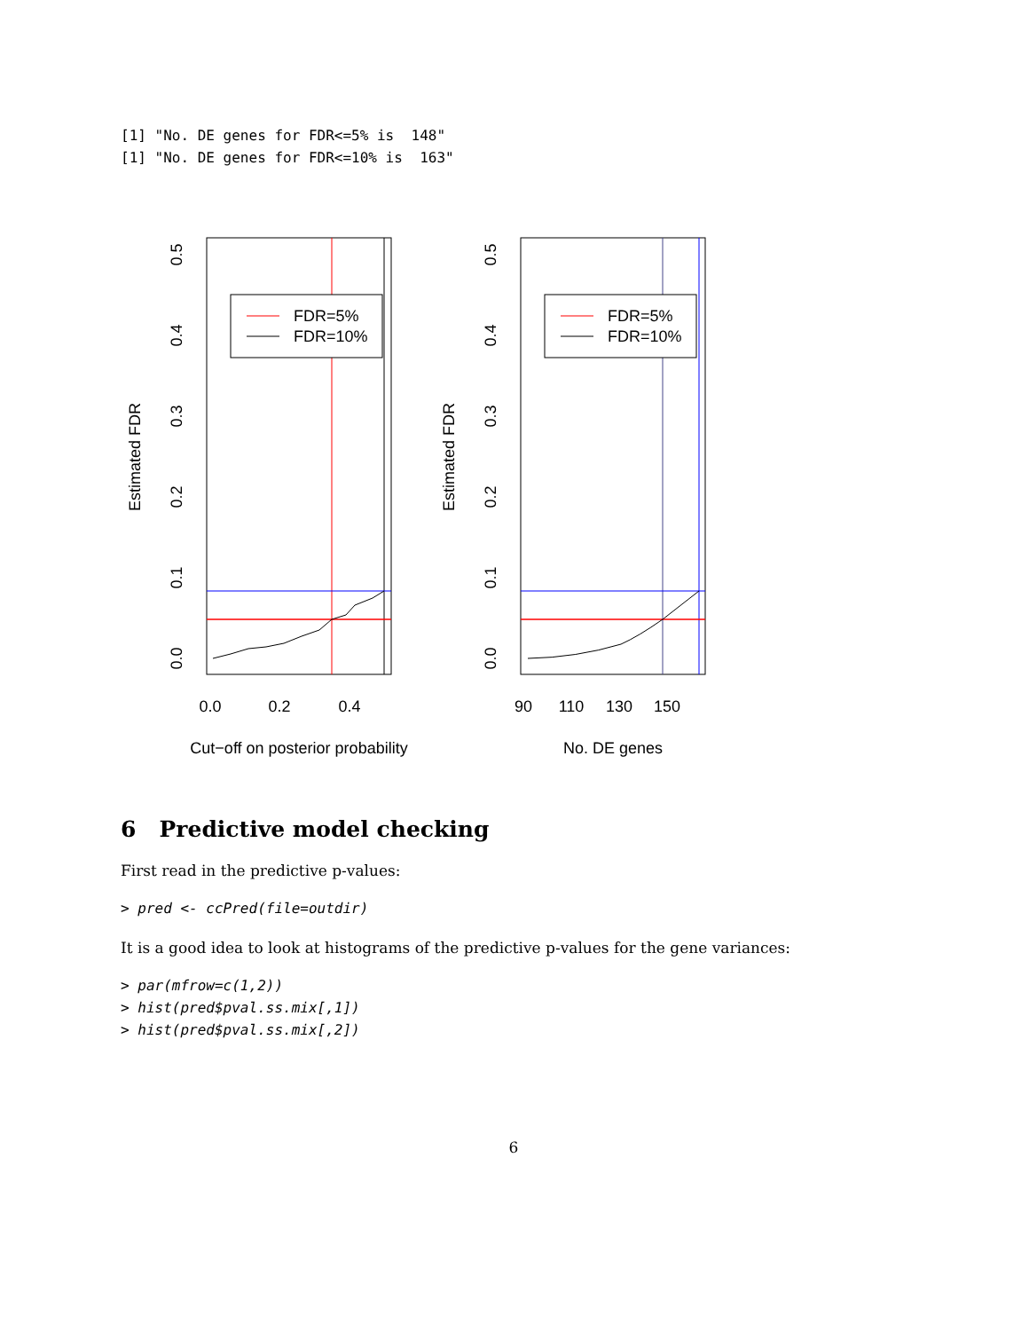[1] "No. DE genes for FDR<=5% is  148"
[1] "No. DE genes for FDR<=10% is  163"
FDR=5%
FDR=10%
0.0
0.2
0.4
Cut−off on posterior probability
Estimated FDR
0.0
0.1
0.2
0.3
0.4
0.5
FDR=5%
FDR=10%
90
110
130
150
No. DE genes
Estimated FDR
0.0
0.1
0.2
0.3
0.4
0.5
6 Predictive model checking
First read in the predictive p-values:
> pred <- ccPred(file=outdir)
It is a good idea to look at histograms of the predictive p-values for the gene variances:
> par(mfrow=c(1,2))
> hist(pred$pval.ss.mix[,1])
> hist(pred$pval.ss.mix[,2])
6